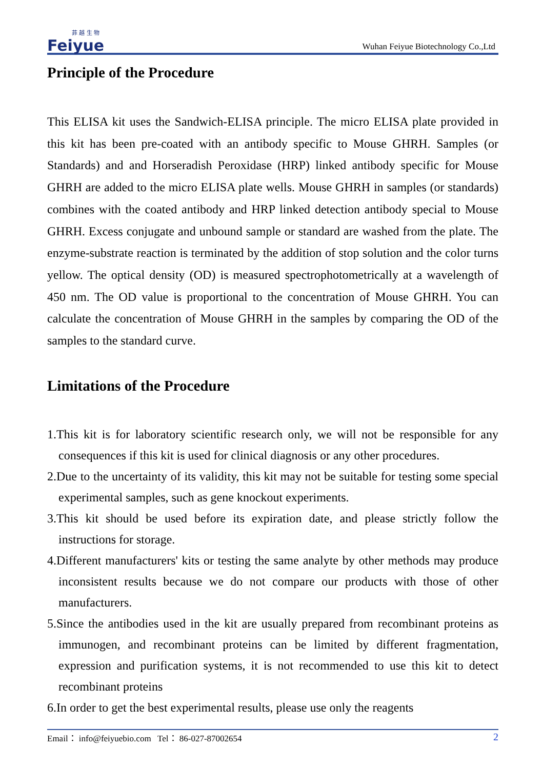菲 越 生 物
Feiyue
Wuhan Feiyue Biotechnology Co.,Ltd
Principle of the Procedure
This ELISA kit uses the Sandwich-ELISA principle. The micro ELISA plate provided in this kit has been pre-coated with an antibody specific to Mouse GHRH. Samples (or Standards) and and Horseradish Peroxidase (HRP) linked antibody specific for Mouse GHRH are added to the micro ELISA plate wells. Mouse GHRH in samples (or standards) combines with the coated antibody and HRP linked detection antibody special to Mouse GHRH. Excess conjugate and unbound sample or standard are washed from the plate. The enzyme-substrate reaction is terminated by the addition of stop solution and the color turns yellow. The optical density (OD) is measured spectrophotometrically at a wavelength of 450 nm. The OD value is proportional to the concentration of Mouse GHRH. You can calculate the concentration of Mouse GHRH in the samples by comparing the OD of the samples to the standard curve.
Limitations of the Procedure
1.This kit is for laboratory scientific research only, we will not be responsible for any consequences if this kit is used for clinical diagnosis or any other procedures.
2.Due to the uncertainty of its validity, this kit may not be suitable for testing some special experimental samples, such as gene knockout experiments.
3.This kit should be used before its expiration date, and please strictly follow the instructions for storage.
4.Different manufacturers' kits or testing the same analyte by other methods may produce inconsistent results because we do not compare our products with those of other manufacturers.
5.Since the antibodies used in the kit are usually prepared from recombinant proteins as immunogen, and recombinant proteins can be limited by different fragmentation, expression and purification systems, it is not recommended to use this kit to detect recombinant proteins
6.In order to get the best experimental results, please use only the reagents
Email： info@feiyuebio.com Tel： 86-027-87002654 2